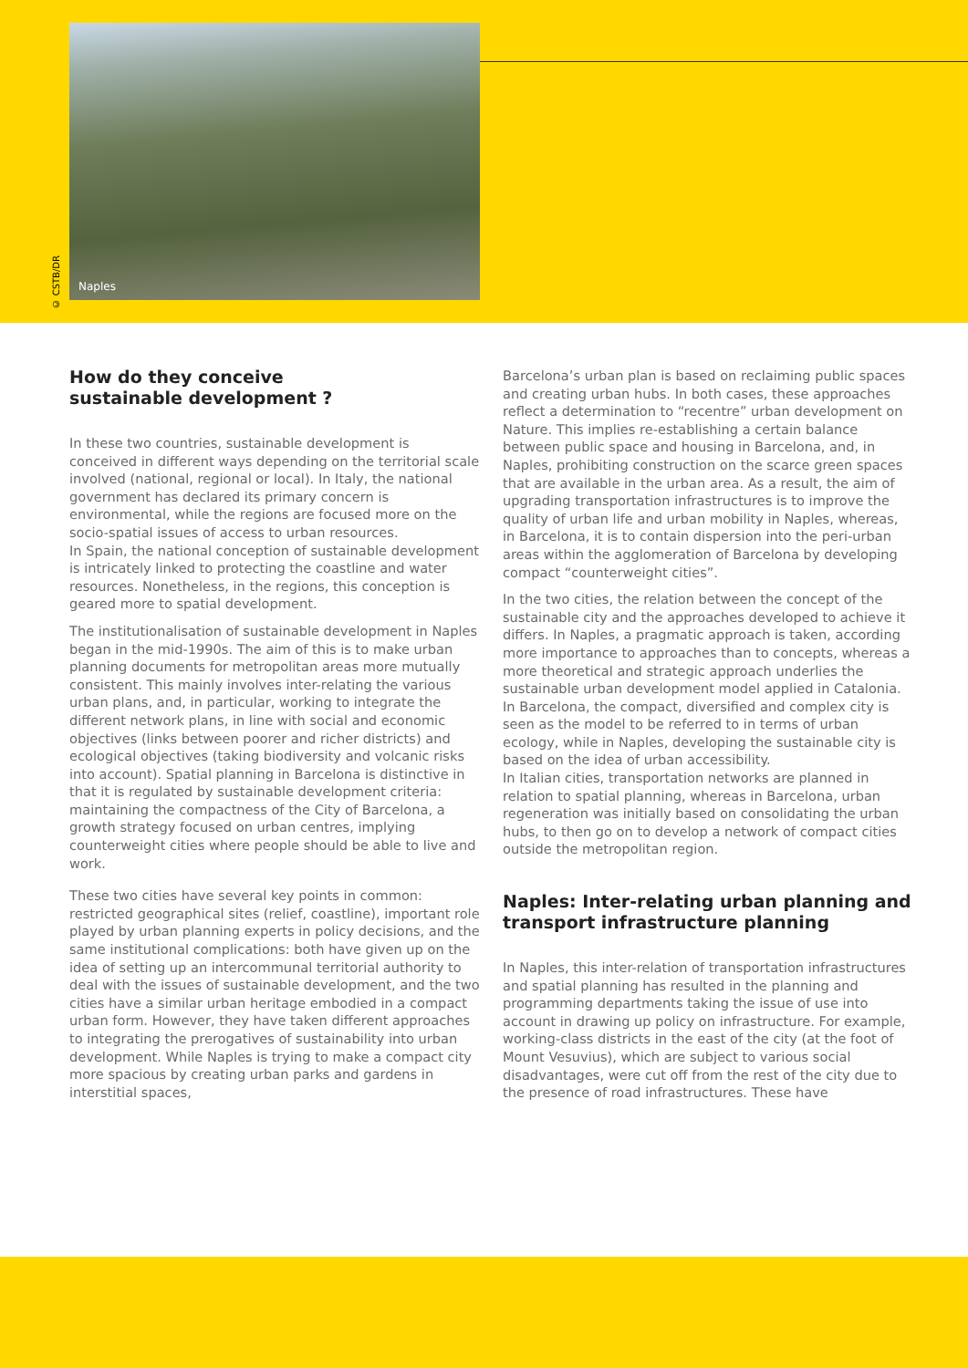© CSTB/DR
Naples
How do they conceive
sustainable development ?
In these two countries, sustainable development is conceived in different ways depending on the territorial scale involved (national, regional or local). In Italy, the national government has declared its primary concern is environmental, while the regions are focused more on the socio-spatial issues of access to urban resources.
In Spain, the national conception of sustainable development is intricately linked to protecting the coastline and water resources. Nonetheless, in the regions, this conception is geared more to spatial development.
The institutionalisation of sustainable development in Naples began in the mid-1990s. The aim of this is to make urban planning documents for metropolitan areas more mutually consistent. This mainly involves inter-relating the various urban plans, and, in particular, working to integrate the different network plans, in line with social and economic objectives (links between poorer and richer districts) and ecological objectives (taking biodiversity and volcanic risks into account). Spatial planning in Barcelona is distinctive in that it is regulated by sustainable development criteria: maintaining the compactness of the City of Barcelona, a growth strategy focused on urban centres, implying counterweight cities where people should be able to live and work.
These two cities have several key points in common: restricted geographical sites (relief, coastline), important role played by urban planning experts in policy decisions, and the same institutional complications: both have given up on the idea of setting up an intercommunal territorial authority to deal with the issues of sustainable development, and the two cities have a similar urban heritage embodied in a compact urban form. However, they have taken different approaches to integrating the prerogatives of sustainability into urban development. While Naples is trying to make a compact city more spacious by creating urban parks and gardens in interstitial spaces,
Barcelona’s urban plan is based on reclaiming public spaces and creating urban hubs. In both cases, these approaches reflect a determination to “recentre” urban development on Nature. This implies re-establishing a certain balance between public space and housing in Barcelona, and, in Naples, prohibiting construction on the scarce green spaces that are available in the urban area. As a result, the aim of upgrading transportation infrastructures is to improve the quality of urban life and urban mobility in Naples, whereas, in Barcelona, it is to contain dispersion into the peri-urban areas within the agglomeration of Barcelona by developing compact “counterweight cities”.
In the two cities, the relation between the concept of the sustainable city and the approaches developed to achieve it differs. In Naples, a pragmatic approach is taken, according more importance to approaches than to concepts, whereas a more theoretical and strategic approach underlies the sustainable urban development model applied in Catalonia. In Barcelona, the compact, diversified and complex city is seen as the model to be referred to in terms of urban ecology, while in Naples, developing the sustainable city is based on the idea of urban accessibility.
In Italian cities, transportation networks are planned in relation to spatial planning, whereas in Barcelona, urban regeneration was initially based on consolidating the urban hubs, to then go on to develop a network of compact cities outside the metropolitan region.
Naples: Inter-relating urban planning and transport infrastructure planning
In Naples, this inter-relation of transportation infrastructures and spatial planning has resulted in the planning and programming departments taking the issue of use into account in drawing up policy on infrastructure. For example, working-class districts in the east of the city (at the foot of Mount Vesuvius), which are subject to various social disadvantages, were cut off from the rest of the city due to the presence of road infrastructures. These have